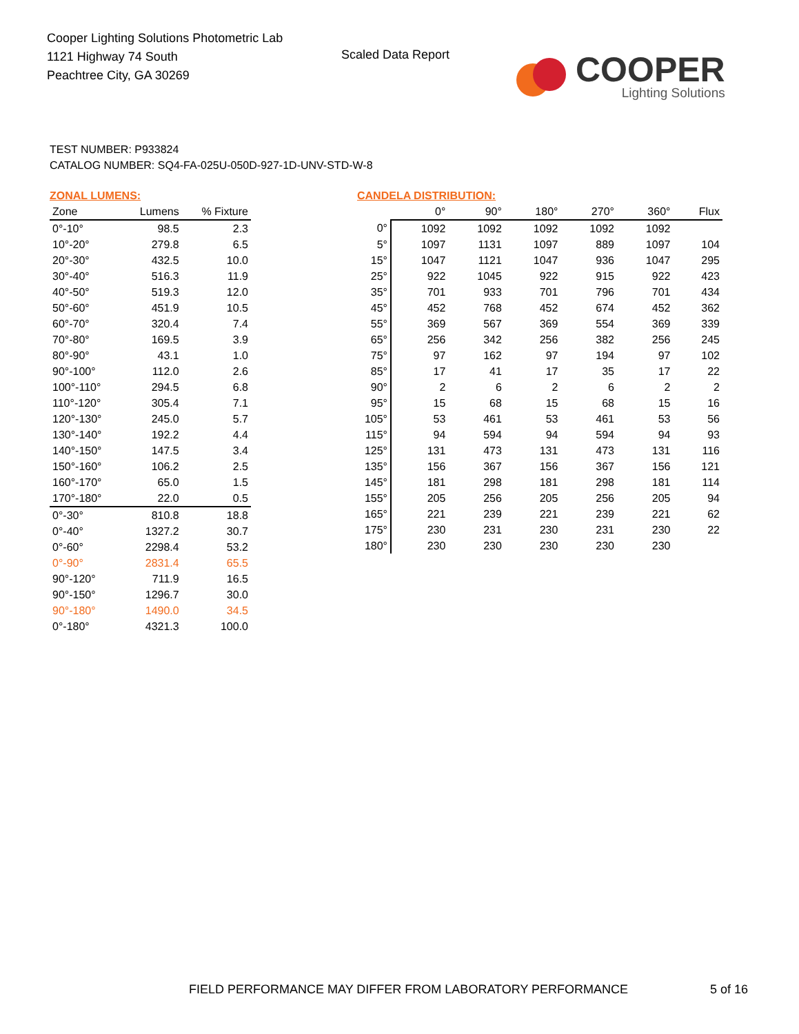Cooper Lighting Solutions Photometric Lab
1121 Highway 74 South
Peachtree City, GA 30269
Scaled Data Report
COOPER
Lighting Solutions
TEST NUMBER: P933824
CATALOG NUMBER: SQ4-FA-025U-050D-927-1D-UNV-STD-W-8
ZONAL LUMENS:
| Zone | Lumens | % Fixture |
| --- | --- | --- |
| 0°-10° | 98.5 | 2.3 |
| 10°-20° | 279.8 | 6.5 |
| 20°-30° | 432.5 | 10.0 |
| 30°-40° | 516.3 | 11.9 |
| 40°-50° | 519.3 | 12.0 |
| 50°-60° | 451.9 | 10.5 |
| 60°-70° | 320.4 | 7.4 |
| 70°-80° | 169.5 | 3.9 |
| 80°-90° | 43.1 | 1.0 |
| 90°-100° | 112.0 | 2.6 |
| 100°-110° | 294.5 | 6.8 |
| 110°-120° | 305.4 | 7.1 |
| 120°-130° | 245.0 | 5.7 |
| 130°-140° | 192.2 | 4.4 |
| 140°-150° | 147.5 | 3.4 |
| 150°-160° | 106.2 | 2.5 |
| 160°-170° | 65.0 | 1.5 |
| 170°-180° | 22.0 | 0.5 |
| 0°-30° | 810.8 | 18.8 |
| 0°-40° | 1327.2 | 30.7 |
| 0°-60° | 2298.4 | 53.2 |
| 0°-90° | 2831.4 | 65.5 |
| 90°-120° | 711.9 | 16.5 |
| 90°-150° | 1296.7 | 30.0 |
| 90°-180° | 1490.0 | 34.5 |
| 0°-180° | 4321.3 | 100.0 |
CANDELA DISTRIBUTION:
| | 0° | 90° | 180° | 270° | 360° | Flux |
| --- | --- | --- | --- | --- | --- | --- |
| 0° | 1092 | 1092 | 1092 | 1092 | 1092 | |
| 5° | 1097 | 1131 | 1097 | 889 | 1097 | 104 |
| 15° | 1047 | 1121 | 1047 | 936 | 1047 | 295 |
| 25° | 922 | 1045 | 922 | 915 | 922 | 423 |
| 35° | 701 | 933 | 701 | 796 | 701 | 434 |
| 45° | 452 | 768 | 452 | 674 | 452 | 362 |
| 55° | 369 | 567 | 369 | 554 | 369 | 339 |
| 65° | 256 | 342 | 256 | 382 | 256 | 245 |
| 75° | 97 | 162 | 97 | 194 | 97 | 102 |
| 85° | 17 | 41 | 17 | 35 | 17 | 22 |
| 90° | 2 | 6 | 2 | 6 | 2 | 2 |
| 95° | 15 | 68 | 15 | 68 | 15 | 16 |
| 105° | 53 | 461 | 53 | 461 | 53 | 56 |
| 115° | 94 | 594 | 94 | 594 | 94 | 93 |
| 125° | 131 | 473 | 131 | 473 | 131 | 116 |
| 135° | 156 | 367 | 156 | 367 | 156 | 121 |
| 145° | 181 | 298 | 181 | 298 | 181 | 114 |
| 155° | 205 | 256 | 205 | 256 | 205 | 94 |
| 165° | 221 | 239 | 221 | 239 | 221 | 62 |
| 175° | 230 | 231 | 230 | 231 | 230 | 22 |
| 180° | 230 | 230 | 230 | 230 | 230 | |
FIELD PERFORMANCE MAY DIFFER FROM LABORATORY PERFORMANCE
5 of 16